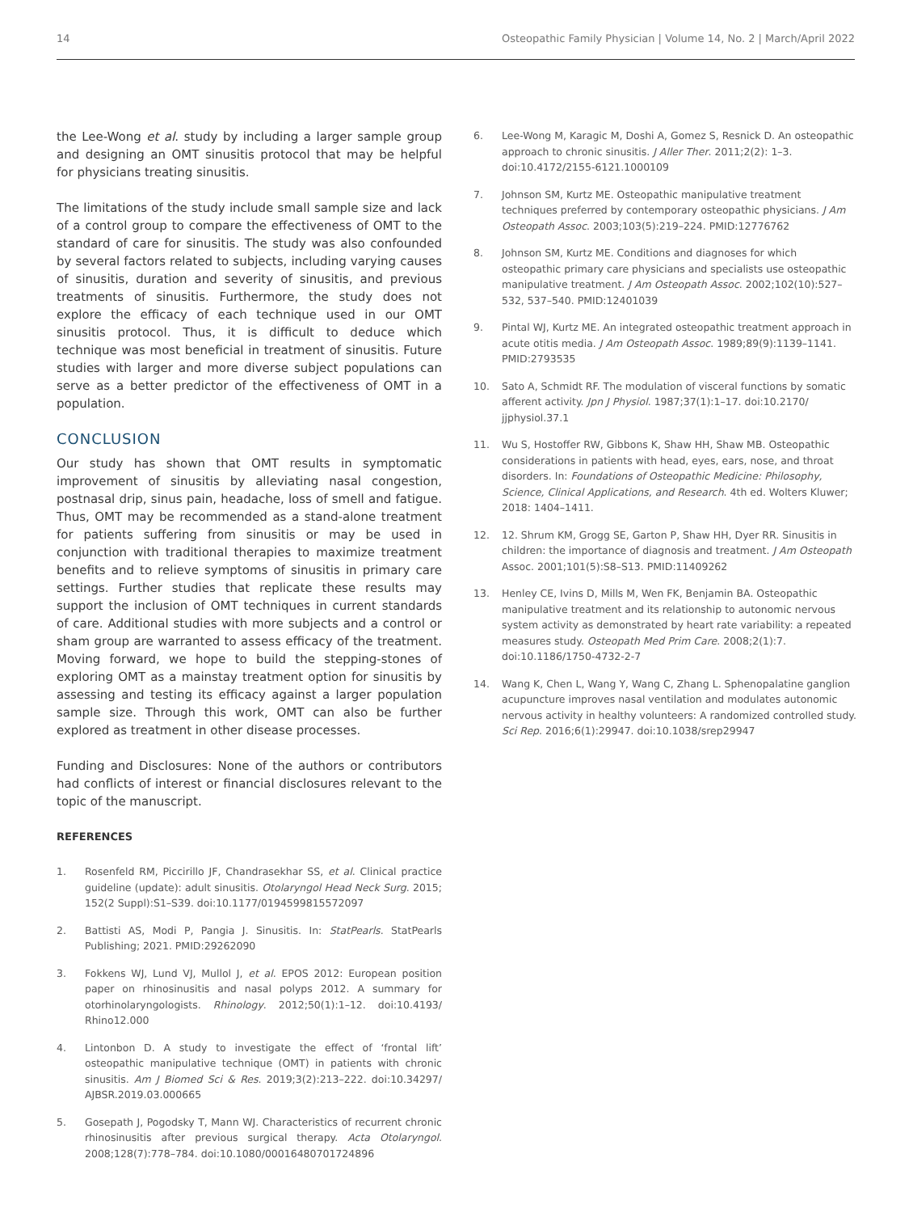14 Osteopathic Family Physician | Volume 14, No. 2 | March/April 2022
the Lee-Wong et al. study by including a larger sample group and designing an OMT sinusitis protocol that may be helpful for physicians treating sinusitis.
The limitations of the study include small sample size and lack of a control group to compare the effectiveness of OMT to the standard of care for sinusitis. The study was also confounded by several factors related to subjects, including varying causes of sinusitis, duration and severity of sinusitis, and previous treatments of sinusitis. Furthermore, the study does not explore the efficacy of each technique used in our OMT sinusitis protocol. Thus, it is difficult to deduce which technique was most beneficial in treatment of sinusitis. Future studies with larger and more diverse subject populations can serve as a better predictor of the effectiveness of OMT in a population.
CONCLUSION
Our study has shown that OMT results in symptomatic improvement of sinusitis by alleviating nasal congestion, postnasal drip, sinus pain, headache, loss of smell and fatigue. Thus, OMT may be recommended as a stand-alone treatment for patients suffering from sinusitis or may be used in conjunction with traditional therapies to maximize treatment benefits and to relieve symptoms of sinusitis in primary care settings. Further studies that replicate these results may support the inclusion of OMT techniques in current standards of care. Additional studies with more subjects and a control or sham group are warranted to assess efficacy of the treatment. Moving forward, we hope to build the stepping-stones of exploring OMT as a mainstay treatment option for sinusitis by assessing and testing its efficacy against a larger population sample size. Through this work, OMT can also be further explored as treatment in other disease processes.
Funding and Disclosures: None of the authors or contributors had conflicts of interest or financial disclosures relevant to the topic of the manuscript.
REFERENCES
1. Rosenfeld RM, Piccirillo JF, Chandrasekhar SS, et al. Clinical practice guideline (update): adult sinusitis. Otolaryngol Head Neck Surg. 2015; 152(2 Suppl):S1–S39. doi:10.1177/0194599815572097
2. Battisti AS, Modi P, Pangia J. Sinusitis. In: StatPearls. StatPearls Publishing; 2021. PMID:29262090
3. Fokkens WJ, Lund VJ, Mullol J, et al. EPOS 2012: European position paper on rhinosinusitis and nasal polyps 2012. A summary for otorhinolaryngologists. Rhinology. 2012;50(1):1–12. doi:10.4193/ Rhino12.000
4. Lintonbon D. A study to investigate the effect of ‘frontal lift’ osteopathic manipulative technique (OMT) in patients with chronic sinusitis. Am J Biomed Sci & Res. 2019;3(2):213–222. doi:10.34297/ AJBSR.2019.03.000665
5. Gosepath J, Pogodsky T, Mann WJ. Characteristics of recurrent chronic rhinosinusitis after previous surgical therapy. Acta Otolaryngol. 2008;128(7):778–784. doi:10.1080/00016480701724896
6. Lee-Wong M, Karagic M, Doshi A, Gomez S, Resnick D. An osteopathic approach to chronic sinusitis. J Aller Ther. 2011;2(2): 1–3. doi:10.4172/2155-6121.1000109
7. Johnson SM, Kurtz ME. Osteopathic manipulative treatment techniques preferred by contemporary osteopathic physicians. J Am Osteopath Assoc. 2003;103(5):219–224. PMID:12776762
8. Johnson SM, Kurtz ME. Conditions and diagnoses for which osteopathic primary care physicians and specialists use osteopathic manipulative treatment. J Am Osteopath Assoc. 2002;102(10):527–532, 537–540. PMID:12401039
9. Pintal WJ, Kurtz ME. An integrated osteopathic treatment approach in acute otitis media. J Am Osteopath Assoc. 1989;89(9):1139–1141. PMID:2793535
10. Sato A, Schmidt RF. The modulation of visceral functions by somatic afferent activity. Jpn J Physiol. 1987;37(1):1–17. doi:10.2170/ jjphysiol.37.1
11. Wu S, Hostoffer RW, Gibbons K, Shaw HH, Shaw MB. Osteopathic considerations in patients with head, eyes, ears, nose, and throat disorders. In: Foundations of Osteopathic Medicine: Philosophy, Science, Clinical Applications, and Research. 4th ed. Wolters Kluwer; 2018: 1404–1411.
12. 12. Shrum KM, Grogg SE, Garton P, Shaw HH, Dyer RR. Sinusitis in children: the importance of diagnosis and treatment. J Am Osteopath Assoc. 2001;101(5):S8–S13. PMID:11409262
13. Henley CE, Ivins D, Mills M, Wen FK, Benjamin BA. Osteopathic manipulative treatment and its relationship to autonomic nervous system activity as demonstrated by heart rate variability: a repeated measures study. Osteopath Med Prim Care. 2008;2(1):7. doi:10.1186/1750-4732-2-7
14. Wang K, Chen L, Wang Y, Wang C, Zhang L. Sphenopalatine ganglion acupuncture improves nasal ventilation and modulates autonomic nervous activity in healthy volunteers: A randomized controlled study. Sci Rep. 2016;6(1):29947. doi:10.1038/srep29947